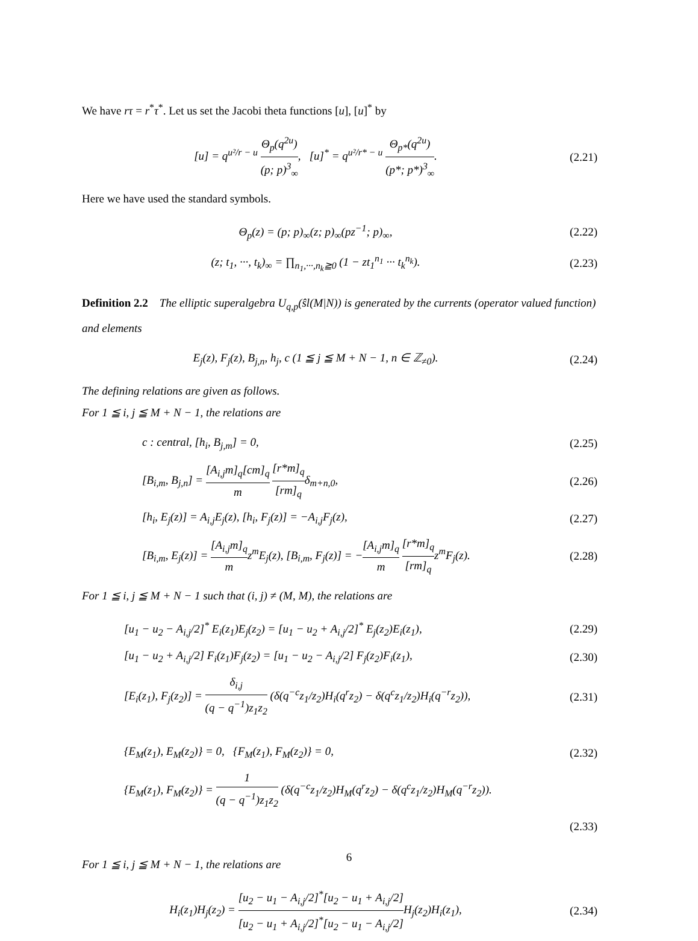We have rτ = r<sup>*</sup>τ<sup>*</sup>. Let us set the Jacobi theta functions [u], [u]<sup>*</sup> by
[u] = q<sup>u²/r − u</sup> Θ<sub>p</sub>(q<sup>2u</sup>) (p; p)<sup>3</sup><sub>∞</sub>, [u]<sup>*</sup> = q<sup>u²/r* − u</sup> Θ<sub>p*</sub>(q<sup>2u</sup>) (p*; p*)<sup>3</sup><sub>∞</sub>.
(2.21)
Here we have used the standard symbols.
Θ<sub>p</sub>(z) = (p; p)<sub>∞</sub>(z; p)<sub>∞</sub>(pz<sup>−1</sup>; p)<sub>∞</sub>,
(2.22)
(z; t<sub>1</sub>, ···, t<sub>k</sub>)<sub>∞</sub> = ∏<sub>n<sub>1</sub>,···,n<sub>k</sub>≧0</sub> (1 − zt<sub>1</sub><sup>n<sub>1</sub></sup> ··· t<sub>k</sub><sup>n<sub>k</sub></sup>).
(2.23)
Definition 2.2 The elliptic superalgebra U<sub>q,p</sub>(ŝl(M|N)) is generated by the currents (operator valued function) and elements
E<sub>j</sub>(z), F<sub>j</sub>(z), B<sub>j,n</sub>, h<sub>j</sub>, c (1 ≦ j ≦ M + N − 1, n ∈ ℤ<sub>≠0</sub>).
(2.24)
The defining relations are given as follows.
For 1 ≦ i, j ≦ M + N − 1, the relations are
c : central, [h<sub>i</sub>, B<sub>j,m</sub>] = 0, (2.25)
[B<sub>i,m</sub>, B<sub>j,n</sub>] = [A<sub>i,j</sub>m]<sub>q</sub>[cm]<sub>q</sub> m [r*m]<sub>q</sub> [rm]<sub>q</sub>δ<sub>m+n,0</sub>,
(2.26)
[h<sub>i</sub>, E<sub>j</sub>(z)] = A<sub>i,j</sub>E<sub>j</sub>(z), [h<sub>i</sub>, F<sub>j</sub>(z)] = −A<sub>i,j</sub>F<sub>j</sub>(z),
(2.27)
[B<sub>i,m</sub>, E<sub>j</sub>(z)] = [A<sub>i,j</sub>m]<sub>q</sub> mz<sup>m</sup>E<sub>j</sub>(z), [B<sub>i,m</sub>, F<sub>j</sub>(z)] = −[A<sub>i,j</sub>m]<sub>q</sub> m [r*m]<sub>q</sub> [rm]<sub>q</sub>z<sup>m</sup>F<sub>j</sub>(z).
(2.28)
For 1 ≦ i, j ≦ M + N − 1 such that (i, j) ≠ (M, M), the relations are
[u<sub>1</sub> − u<sub>2</sub> − A<sub>i,j</sub>/2]<sup>*</sup> E<sub>i</sub>(z<sub>1</sub>)E<sub>j</sub>(z<sub>2</sub>) = [u<sub>1</sub> − u<sub>2</sub> + A<sub>i,j</sub>/2]<sup>*</sup> E<sub>j</sub>(z<sub>2</sub>)E<sub>i</sub>(z<sub>1</sub>),
(2.29)
[u<sub>1</sub> − u<sub>2</sub> + A<sub>i,j</sub>/2] F<sub>i</sub>(z<sub>1</sub>)F<sub>j</sub>(z<sub>2</sub>) = [u<sub>1</sub> − u<sub>2</sub> − A<sub>i,j</sub>/2] F<sub>j</sub>(z<sub>2</sub>)F<sub>i</sub>(z<sub>1</sub>),
(2.30)
[E<sub>i</sub>(z<sub>1</sub>), F<sub>j</sub>(z<sub>2</sub>)] = δ<sub>i,j</sub> (q − q<sup>−1</sup>)z<sub>1</sub>z<sub>2</sub> (δ(q<sup>−c</sup>z<sub>1</sub>/z<sub>2</sub>)H<sub>i</sub>(q<sup>r</sup>z<sub>2</sub>) − δ(q<sup>c</sup>z<sub>1</sub>/z<sub>2</sub>)H<sub>i</sub>(q<sup>−r</sup>z<sub>2</sub>)),
(2.31)
{E<sub>M</sub>(z<sub>1</sub>), E<sub>M</sub>(z<sub>2</sub>)} = 0, {F<sub>M</sub>(z<sub>1</sub>), F<sub>M</sub>(z<sub>2</sub>)} = 0,
(2.32)
{E<sub>M</sub>(z<sub>1</sub>), F<sub>M</sub>(z<sub>2</sub>)} = 1 (q − q<sup>−1</sup>)z<sub>1</sub>z<sub>2</sub> (δ(q<sup>−c</sup>z<sub>1</sub>/z<sub>2</sub>)H<sub>M</sub>(q<sup>r</sup>z<sub>2</sub>) − δ(q<sup>c</sup>z<sub>1</sub>/z<sub>2</sub>)H<sub>M</sub>(q<sup>−r</sup>z<sub>2</sub>)).
(2.33)
For 1 ≦ i, j ≦ M + N − 1, the relations are
H<sub>i</sub>(z<sub>1</sub>)H<sub>j</sub>(z<sub>2</sub>) = [u<sub>2</sub> − u<sub>1</sub> − A<sub>i,j</sub>/2]<sup>*</sup>[u<sub>2</sub> − u<sub>1</sub> + A<sub>i,j</sub>/2] [u<sub>2</sub> − u<sub>1</sub> + A<sub>i,j</sub>/2]<sup>*</sup>[u<sub>2</sub> − u<sub>1</sub> − A<sub>i,j</sub>/2] H<sub>j</sub>(z<sub>2</sub>)H<sub>i</sub>(z<sub>1</sub>),
(2.34)
6